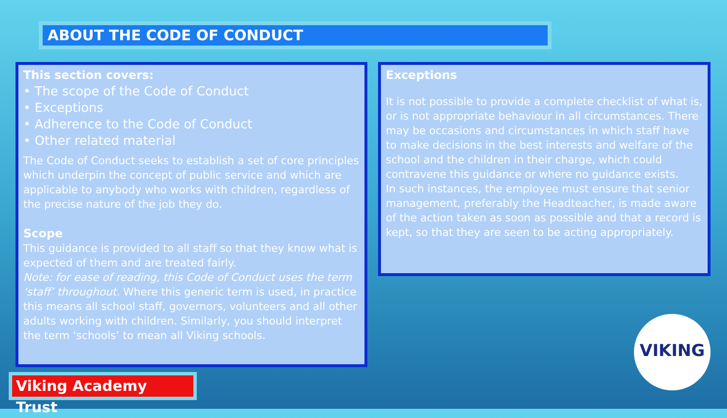ABOUT THE CODE OF CONDUCT
This section covers:
• The scope of the Code of Conduct
• Exceptions
• Adherence to the Code of Conduct
• Other related material
The Code of Conduct seeks to establish a set of core principles which underpin the concept of public service and which are applicable to anybody who works with children, regardless of the precise nature of the job they do.
Scope
This guidance is provided to all staff so that they know what is expected of them and are treated fairly.
Note: for ease of reading, this Code of Conduct uses the term ‘staff’ throughout. Where this generic term is used, in practice this means all school staff, governors, volunteers and all other adults working with children. Similarly, you should interpret the term ‘schools’ to mean all Viking schools.
Exceptions
It is not possible to provide a complete checklist of what is, or is not appropriate behaviour in all circumstances. There may be occasions and circumstances in which staff have to make decisions in the best interests and welfare of the school and the children in their charge, which could contravene this guidance or where no guidance exists.
In such instances, the employee must ensure that senior management, preferably the Headteacher, is made aware of the action taken as soon as possible and that a record is kept, so that they are seen to be acting appropriately.
Viking Academy Trust
VIKING